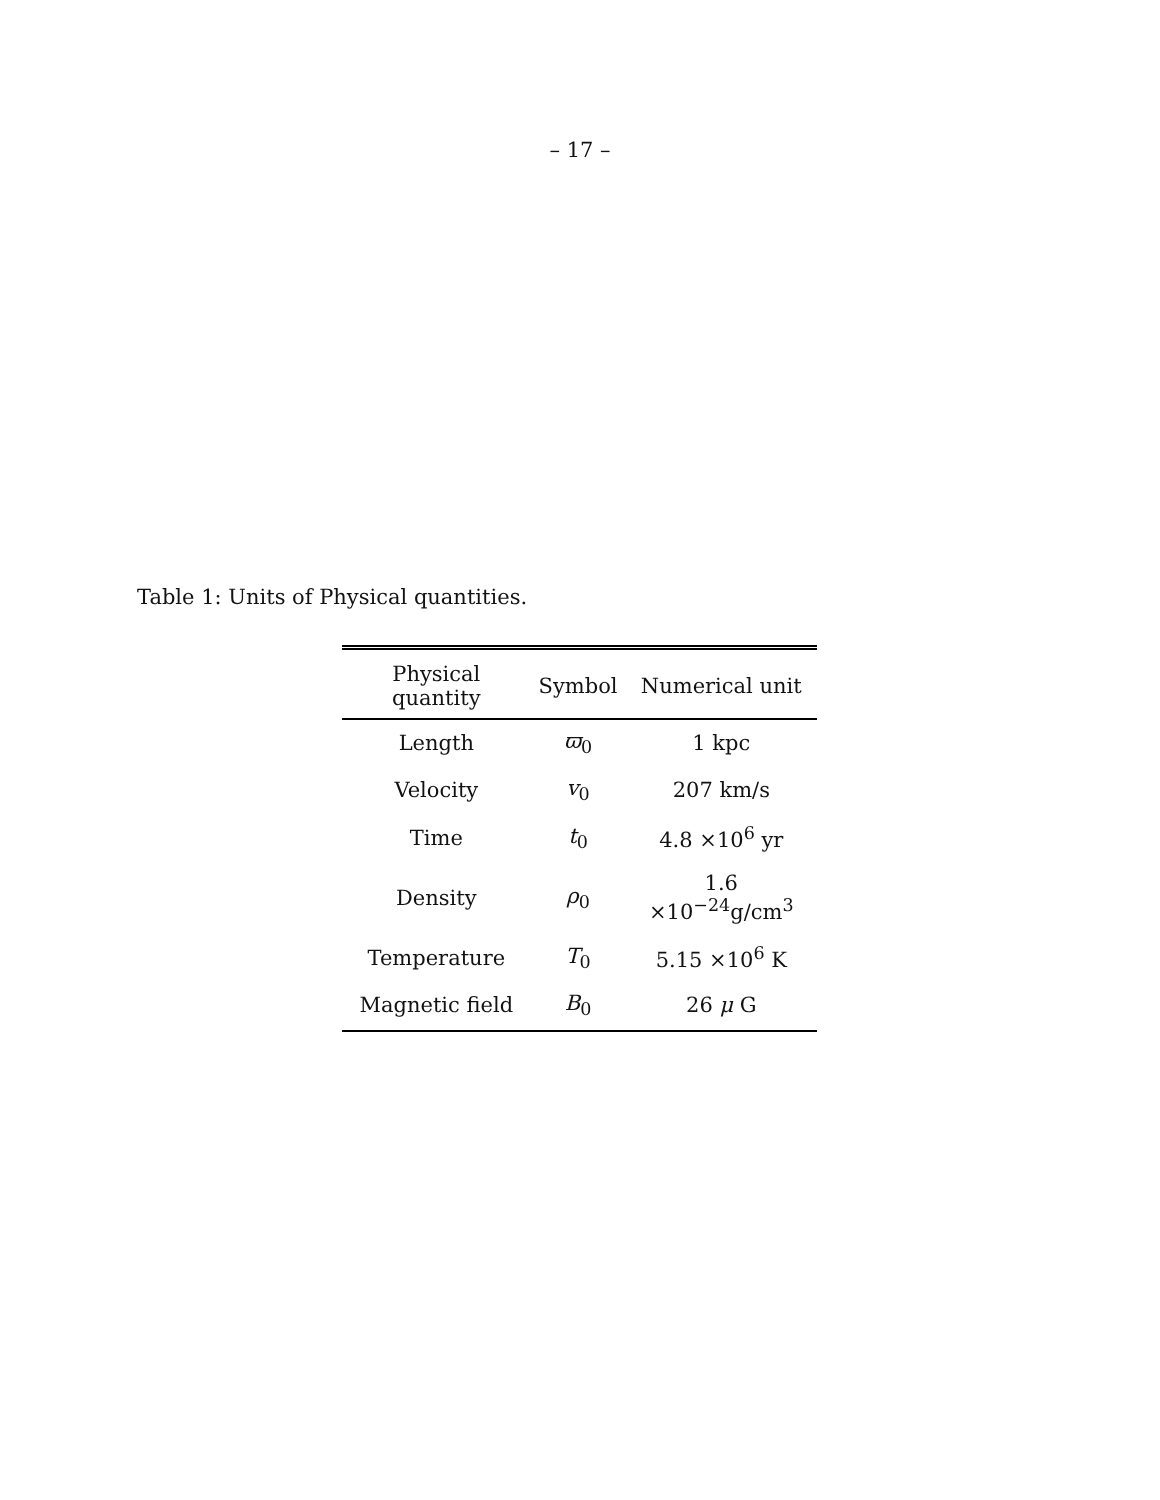– 17 –
Table 1: Units of Physical quantities.
| Physical quantity | Symbol | Numerical unit |
| --- | --- | --- |
| Length | ϖ<sub>0</sub> | 1 kpc |
| Velocity | v<sub>0</sub> | 207 km/s |
| Time | t<sub>0</sub> | 4.8 ×10<sup>6</sup> yr |
| Density | ρ<sub>0</sub> | 1.6 ×10<sup>−24</sup>g/cm<sup>3</sup> |
| Temperature | T<sub>0</sub> | 5.15 ×10<sup>6</sup> K |
| Magnetic field | B<sub>0</sub> | 26 μ G |